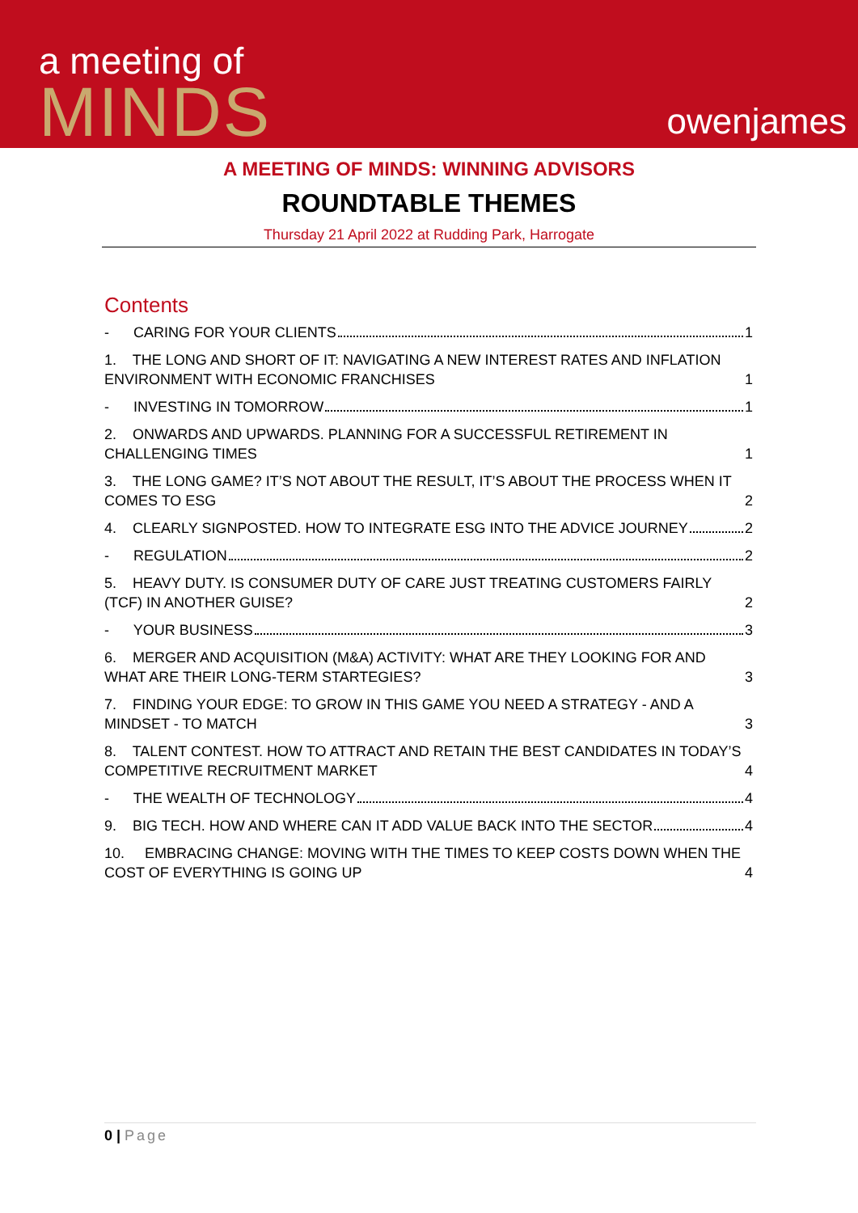a meeting of
MINDS
owenjames
A MEETING OF MINDS: WINNING ADVISORS
ROUNDTABLE THEMES
Thursday 21 April 2022 at Rudding Park, Harrogate
Contents
- CARING FOR YOUR CLIENTS 1
1. THE LONG AND SHORT OF IT: NAVIGATING A NEW INTEREST RATES AND INFLATION ENVIRONMENT WITH ECONOMIC FRANCHISES 1
- INVESTING IN TOMORROW 1
2. ONWARDS AND UPWARDS. PLANNING FOR A SUCCESSFUL RETIREMENT IN CHALLENGING TIMES 1
3. THE LONG GAME? IT’S NOT ABOUT THE RESULT, IT’S ABOUT THE PROCESS WHEN IT COMES TO ESG 2
4. CLEARLY SIGNPOSTED. HOW TO INTEGRATE ESG INTO THE ADVICE JOURNEY 2
- REGULATION 2
5. HEAVY DUTY. IS CONSUMER DUTY OF CARE JUST TREATING CUSTOMERS FAIRLY (TCF) IN ANOTHER GUISE? 2
- YOUR BUSINESS 3
6. MERGER AND ACQUISITION (M&A) ACTIVITY: WHAT ARE THEY LOOKING FOR AND WHAT ARE THEIR LONG-TERM STARTEGIES? 3
7. FINDING YOUR EDGE: TO GROW IN THIS GAME YOU NEED A STRATEGY - AND A MINDSET - TO MATCH 3
8. TALENT CONTEST. HOW TO ATTRACT AND RETAIN THE BEST CANDIDATES IN TODAY’S COMPETITIVE RECRUITMENT MARKET 4
- THE WEALTH OF TECHNOLOGY 4
9. BIG TECH. HOW AND WHERE CAN IT ADD VALUE BACK INTO THE SECTOR 4
10. EMBRACING CHANGE: MOVING WITH THE TIMES TO KEEP COSTS DOWN WHEN THE COST OF EVERYTHING IS GOING UP 4
0 | Page